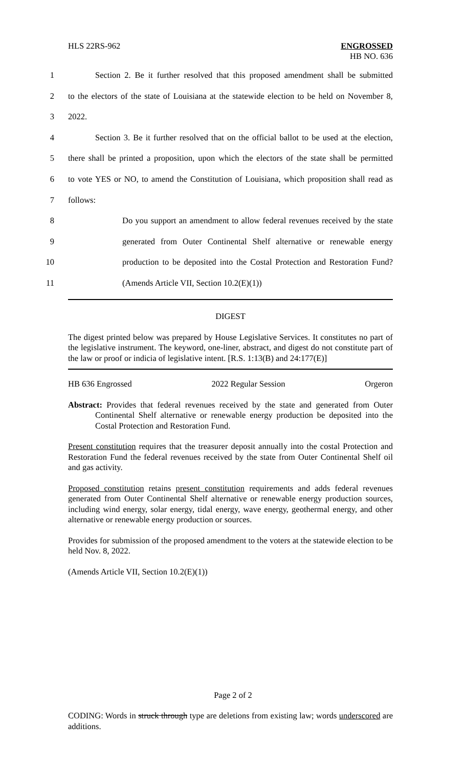HLS 22RS-962
ENGROSSED
HB NO. 636
1 Section 2. Be it further resolved that this proposed amendment shall be submitted
2 to the electors of the state of Louisiana at the statewide election to be held on November 8,
3 2022.
4 Section 3. Be it further resolved that on the official ballot to be used at the election,
5 there shall be printed a proposition, upon which the electors of the state shall be permitted
6 to vote YES or NO, to amend the Constitution of Louisiana, which proposition shall read as
7 follows:
8 Do you support an amendment to allow federal revenues received by the state
9 generated from Outer Continental Shelf alternative or renewable energy
10 production to be deposited into the Costal Protection and Restoration Fund?
11 (Amends Article VII, Section 10.2(E)(1))
DIGEST
The digest printed below was prepared by House Legislative Services. It constitutes no part of the legislative instrument. The keyword, one-liner, abstract, and digest do not constitute part of the law or proof or indicia of legislative intent. [R.S. 1:13(B) and 24:177(E)]
HB 636 Engrossed 2022 Regular Session Orgeron
Abstract: Provides that federal revenues received by the state and generated from Outer Continental Shelf alternative or renewable energy production be deposited into the Costal Protection and Restoration Fund.
Present constitution requires that the treasurer deposit annually into the costal Protection and Restoration Fund the federal revenues received by the state from Outer Continental Shelf oil and gas activity.
Proposed constitution retains present constitution requirements and adds federal revenues generated from Outer Continental Shelf alternative or renewable energy production sources, including wind energy, solar energy, tidal energy, wave energy, geothermal energy, and other alternative or renewable energy production or sources.
Provides for submission of the proposed amendment to the voters at the statewide election to be held Nov. 8, 2022.
(Amends Article VII, Section 10.2(E)(1))
Page 2 of 2
CODING: Words in struck through type are deletions from existing law; words underscored are additions.